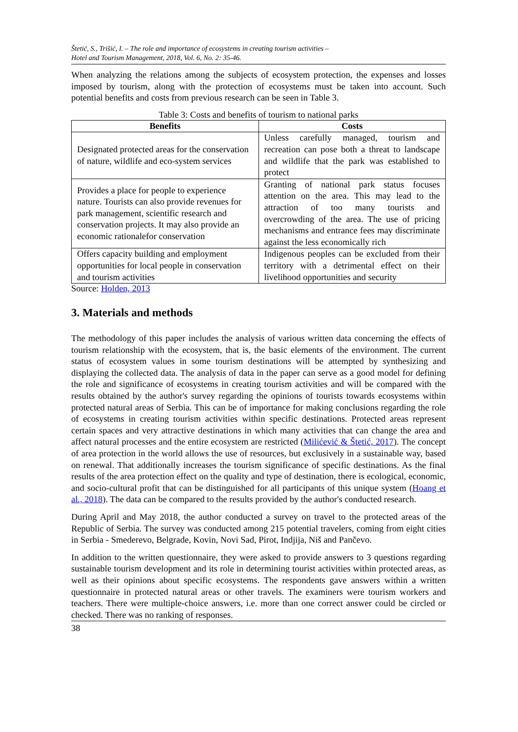Štetić, S., Trišić, I. – The role and importance of ecosystems in creating tourism activities –
Hotel and Tourism Management, 2018, Vol. 6, No. 2: 35-46.
When analyzing the relations among the subjects of ecosystem protection, the expenses and losses imposed by tourism, along with the protection of ecosystems must be taken into account. Such potential benefits and costs from previous research can be seen in Table 3.
Table 3: Costs and benefits of tourism to national parks
| Benefits | Costs |
| --- | --- |
| Designated protected areas for the conservation of nature, wildlife and eco-system services | Unless carefully managed, tourism and recreation can pose both a threat to landscape and wildlife that the park was established to protect |
| Provides a place for people to experience nature. Tourists can also provide revenues for park management, scientific research and conservation projects. It may also provide an economic rationalefor conservation | Granting of national park status focuses attention on the area. This may lead to the attraction of too many tourists and overcrowding of the area. The use of pricing mechanisms and entrance fees may discriminate against the less economically rich |
| Offers capacity building and employment opportunities for local people in conservation and tourism activities | Indigenous peoples can be excluded from their territory with a detrimental effect on their livelihood opportunities and security |
Source: Holden, 2013
3. Materials and methods
The methodology of this paper includes the analysis of various written data concerning the effects of tourism relationship with the ecosystem, that is, the basic elements of the environment. The current status of ecosystem values in some tourism destinations will be attempted by synthesizing and displaying the collected data. The analysis of data in the paper can serve as a good model for defining the role and significance of ecosystems in creating tourism activities and will be compared with the results obtained by the author's survey regarding the opinions of tourists towards ecosystems within protected natural areas of Serbia. This can be of importance for making conclusions regarding the role of ecosystems in creating tourism activities within specific destinations. Protected areas represent certain spaces and very attractive destinations in which many activities that can change the area and affect natural processes and the entire ecosystem are restricted (Milićević & Štetić, 2017). The concept of area protection in the world allows the use of resources, but exclusively in a sustainable way, based on renewal. That additionally increases the tourism significance of specific destinations. As the final results of the area protection effect on the quality and type of destination, there is ecological, economic, and socio-cultural profit that can be distinguished for all participants of this unique system (Hoang et al., 2018). The data can be compared to the results provided by the author's conducted research.
During April and May 2018, the author conducted a survey on travel to the protected areas of the Republic of Serbia. The survey was conducted among 215 potential travelers, coming from eight cities in Serbia - Smederevo, Belgrade, Kovin, Novi Sad, Pirot, Indjija, Niš and Pančevo.
In addition to the written questionnaire, they were asked to provide answers to 3 questions regarding sustainable tourism development and its role in determining tourist activities within protected areas, as well as their opinions about specific ecosystems. The respondents gave answers within a written questionnaire in protected natural areas or other travels. The examiners were tourism workers and teachers. There were multiple-choice answers, i.e. more than one correct answer could be circled or checked. There was no ranking of responses.
38